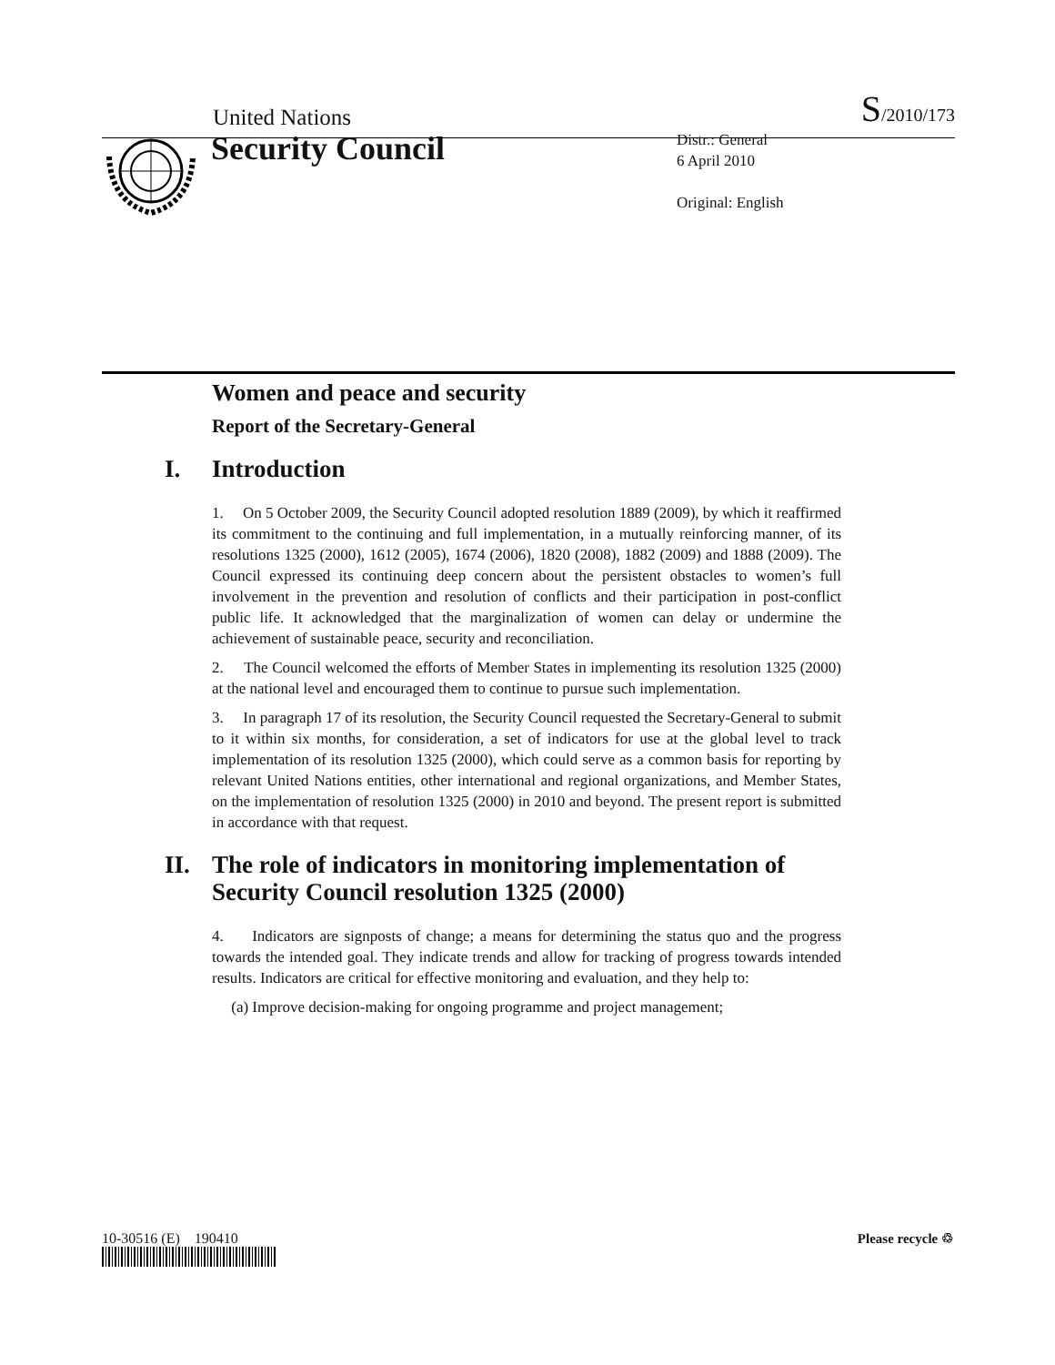United Nations S/2010/173
Security Council
Distr.: General
6 April 2010
Original: English
Women and peace and security
Report of the Secretary-General
I. Introduction
1. On 5 October 2009, the Security Council adopted resolution 1889 (2009), by which it reaffirmed its commitment to the continuing and full implementation, in a mutually reinforcing manner, of its resolutions 1325 (2000), 1612 (2005), 1674 (2006), 1820 (2008), 1882 (2009) and 1888 (2009). The Council expressed its continuing deep concern about the persistent obstacles to women’s full involvement in the prevention and resolution of conflicts and their participation in post-conflict public life. It acknowledged that the marginalization of women can delay or undermine the achievement of sustainable peace, security and reconciliation.
2. The Council welcomed the efforts of Member States in implementing its resolution 1325 (2000) at the national level and encouraged them to continue to pursue such implementation.
3. In paragraph 17 of its resolution, the Security Council requested the Secretary-General to submit to it within six months, for consideration, a set of indicators for use at the global level to track implementation of its resolution 1325 (2000), which could serve as a common basis for reporting by relevant United Nations entities, other international and regional organizations, and Member States, on the implementation of resolution 1325 (2000) in 2010 and beyond. The present report is submitted in accordance with that request.
II. The role of indicators in monitoring implementation of
Security Council resolution 1325 (2000)
4. Indicators are signposts of change; a means for determining the status quo and the progress towards the intended goal. They indicate trends and allow for tracking of progress towards intended results. Indicators are critical for effective monitoring and evaluation, and they help to:
(a) Improve decision-making for ongoing programme and project management;
10-30516 (E) 190410 Please recycle ♲